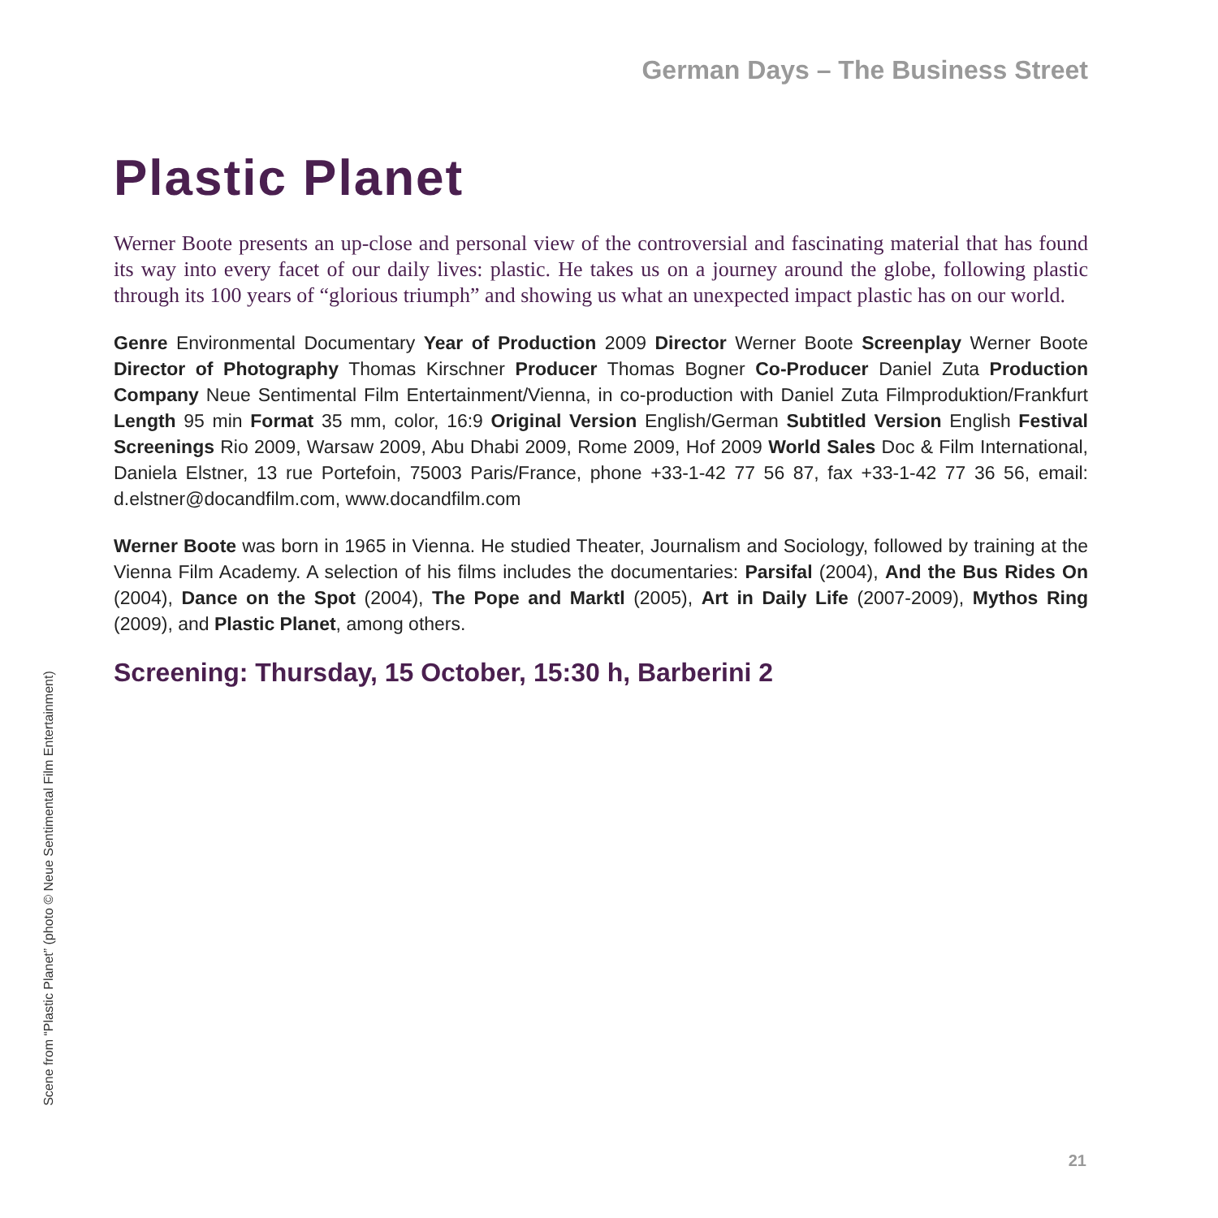German Days – The Business Street
Plastic Planet
Werner Boote presents an up-close and personal view of the controversial and fascinating material that has found its way into every facet of our daily lives: plastic. He takes us on a journey around the globe, following plastic through its 100 years of “glorious triumph” and showing us what an unexpected impact plastic has on our world.
Genre Environmental Documentary Year of Production 2009 Director Werner Boote Screenplay Werner Boote Director of Photography Thomas Kirschner Producer Thomas Bogner Co-Producer Daniel Zuta Production Company Neue Sentimental Film Entertainment/Vienna, in co-production with Daniel Zuta Filmproduktion/Frankfurt Length 95 min Format 35 mm, color, 16:9 Original Version English/German Subtitled Version English Festival Screenings Rio 2009, Warsaw 2009, Abu Dhabi 2009, Rome 2009, Hof 2009 World Sales Doc & Film International, Daniela Elstner, 13 rue Portefoin, 75003 Paris/France, phone +33-1-42 77 56 87, fax +33-1-42 77 36 56, email: d.elstner@docandfilm.com, www.docandfilm.com
Werner Boote was born in 1965 in Vienna. He studied Theater, Journalism and Sociology, followed by training at the Vienna Film Academy. A selection of his films includes the documentaries: Parsifal (2004), And the Bus Rides On (2004), Dance on the Spot (2004), The Pope and Marktl (2005), Art in Daily Life (2007-2009), Mythos Ring (2009), and Plastic Planet, among others.
Screening: Thursday, 15 October, 15:30 h, Barberini 2
Scene from “Plastic Planet” (photo © Neue Sentimental Film Entertainment)
21